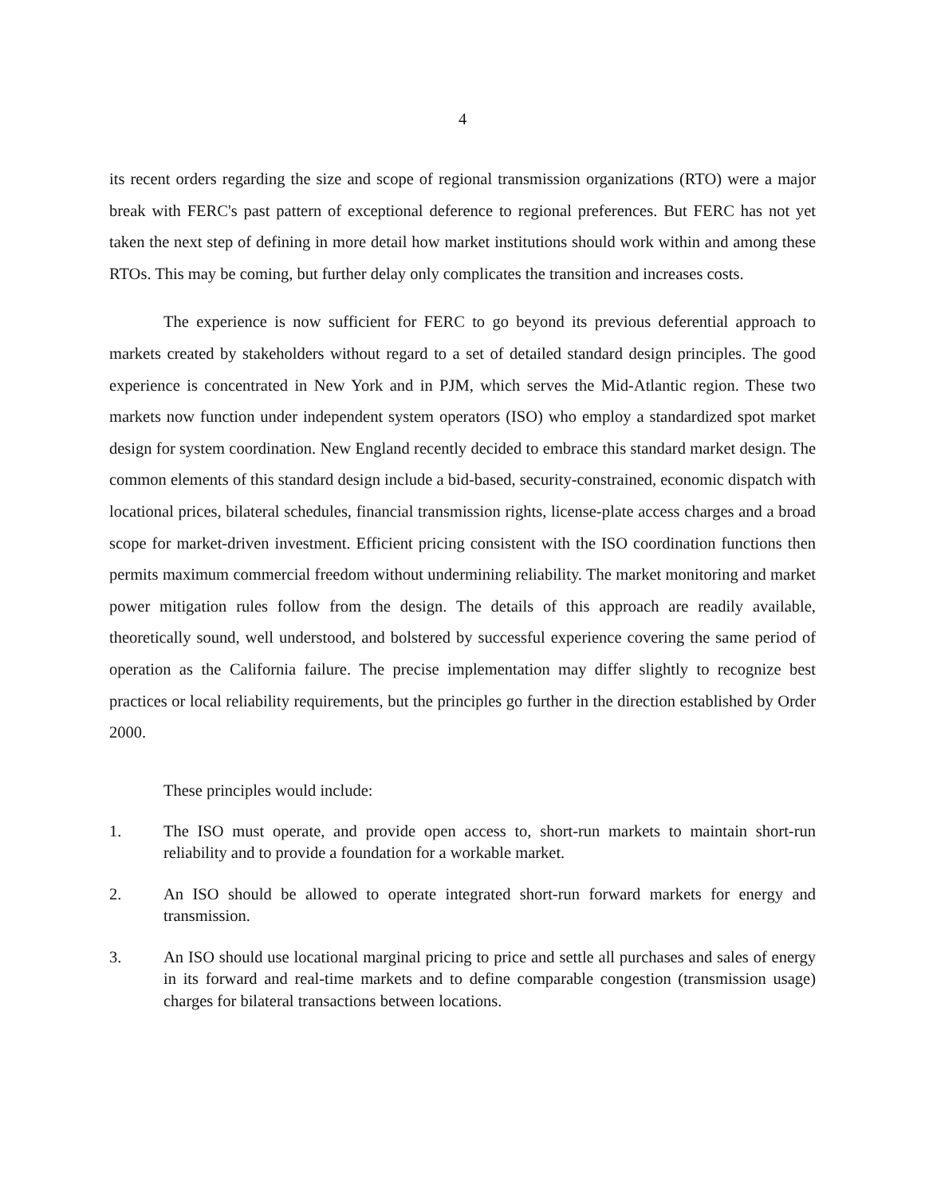4
its recent orders regarding the size and scope of regional transmission organizations (RTO) were a major break with FERC's past pattern of exceptional deference to regional preferences. But FERC has not yet taken the next step of defining in more detail how market institutions should work within and among these RTOs. This may be coming, but further delay only complicates the transition and increases costs.
The experience is now sufficient for FERC to go beyond its previous deferential approach to markets created by stakeholders without regard to a set of detailed standard design principles. The good experience is concentrated in New York and in PJM, which serves the Mid-Atlantic region. These two markets now function under independent system operators (ISO) who employ a standardized spot market design for system coordination. New England recently decided to embrace this standard market design. The common elements of this standard design include a bid-based, security-constrained, economic dispatch with locational prices, bilateral schedules, financial transmission rights, license-plate access charges and a broad scope for market-driven investment. Efficient pricing consistent with the ISO coordination functions then permits maximum commercial freedom without undermining reliability. The market monitoring and market power mitigation rules follow from the design. The details of this approach are readily available, theoretically sound, well understood, and bolstered by successful experience covering the same period of operation as the California failure. The precise implementation may differ slightly to recognize best practices or local reliability requirements, but the principles go further in the direction established by Order 2000.
These principles would include:
1. The ISO must operate, and provide open access to, short-run markets to maintain short-run reliability and to provide a foundation for a workable market.
2. An ISO should be allowed to operate integrated short-run forward markets for energy and transmission.
3. An ISO should use locational marginal pricing to price and settle all purchases and sales of energy in its forward and real-time markets and to define comparable congestion (transmission usage) charges for bilateral transactions between locations.